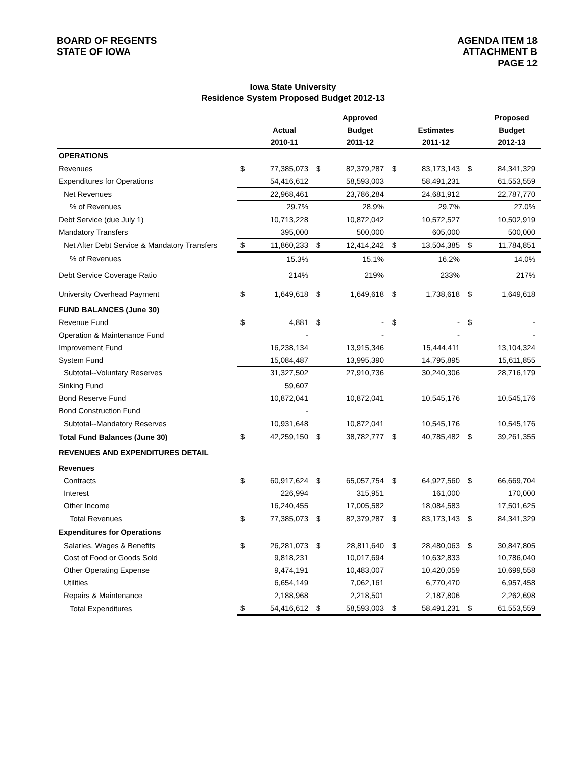BOARD OF REGENTS
STATE OF IOWA
AGENDA ITEM 18
ATTACHMENT B
PAGE 12
Iowa State University
Residence System Proposed Budget 2012-13
| | | | | Approved | | | | Proposed |
| --- | --- | --- | --- | --- | --- | --- | --- | --- |
| | | Actual | | Budget | | Estimates | | Budget |
| | | 2010-11 | | 2011-12 | | 2011-12 | | 2012-13 |
| OPERATIONS | | | | | | | | |
| Revenues | $ | 77,385,073 | $ | 82,379,287 | $ | 83,173,143 | $ | 84,341,329 |
| Expenditures for Operations | | 54,416,612 | | 58,593,003 | | 58,491,231 | | 61,553,559 |
| Net Revenues | | 22,968,461 | | 23,786,284 | | 24,681,912 | | 22,787,770 |
| % of Revenues | | 29.7% | | 28.9% | | 29.7% | | 27.0% |
| Debt Service (due July 1) | | 10,713,228 | | 10,872,042 | | 10,572,527 | | 10,502,919 |
| Mandatory Transfers | | 395,000 | | 500,000 | | 605,000 | | 500,000 |
| Net After Debt Service & Mandatory Transfers | $ | 11,860,233 | $ | 12,414,242 | $ | 13,504,385 | $ | 11,784,851 |
| % of Revenues | | 15.3% | | 15.1% | | 16.2% | | 14.0% |
| Debt Service Coverage Ratio | | 214% | | 219% | | 233% | | 217% |
| University Overhead Payment | $ | 1,649,618 | $ | 1,649,618 | $ | 1,738,618 | $ | 1,649,618 |
| FUND BALANCES (June 30) | | | | | | | | |
| Revenue Fund | $ | 4,881 | $ | - | $ | - | $ | - |
| Operation & Maintenance Fund | | - | | - | | - | | - |
| Improvement Fund | | 16,238,134 | | 13,915,346 | | 15,444,411 | | 13,104,324 |
| System Fund | | 15,084,487 | | 13,995,390 | | 14,795,895 | | 15,611,855 |
| Subtotal--Voluntary Reserves | | 31,327,502 | | 27,910,736 | | 30,240,306 | | 28,716,179 |
| Sinking Fund | | 59,607 | | | | | | |
| Bond Reserve Fund | | 10,872,041 | | 10,872,041 | | 10,545,176 | | 10,545,176 |
| Bond Construction Fund | | - | | | | | | |
| Subtotal--Mandatory Reserves | | 10,931,648 | | 10,872,041 | | 10,545,176 | | 10,545,176 |
| Total Fund Balances (June 30) | $ | 42,259,150 | $ | 38,782,777 | $ | 40,785,482 | $ | 39,261,355 |
| REVENUES AND EXPENDITURES DETAIL | | | | | | | | |
| Revenues | | | | | | | | |
| Contracts | $ | 60,917,624 | $ | 65,057,754 | $ | 64,927,560 | $ | 66,669,704 |
| Interest | | 226,994 | | 315,951 | | 161,000 | | 170,000 |
| Other Income | | 16,240,455 | | 17,005,582 | | 18,084,583 | | 17,501,625 |
| Total Revenues | $ | 77,385,073 | $ | 82,379,287 | $ | 83,173,143 | $ | 84,341,329 |
| Expenditures for Operations | | | | | | | | |
| Salaries, Wages & Benefits | $ | 26,281,073 | $ | 28,811,640 | $ | 28,480,063 | $ | 30,847,805 |
| Cost of Food or Goods Sold | | 9,818,231 | | 10,017,694 | | 10,632,833 | | 10,786,040 |
| Other Operating Expense | | 9,474,191 | | 10,483,007 | | 10,420,059 | | 10,699,558 |
| Utilities | | 6,654,149 | | 7,062,161 | | 6,770,470 | | 6,957,458 |
| Repairs & Maintenance | | 2,188,968 | | 2,218,501 | | 2,187,806 | | 2,262,698 |
| Total Expenditures | $ | 54,416,612 | $ | 58,593,003 | $ | 58,491,231 | $ | 61,553,559 |